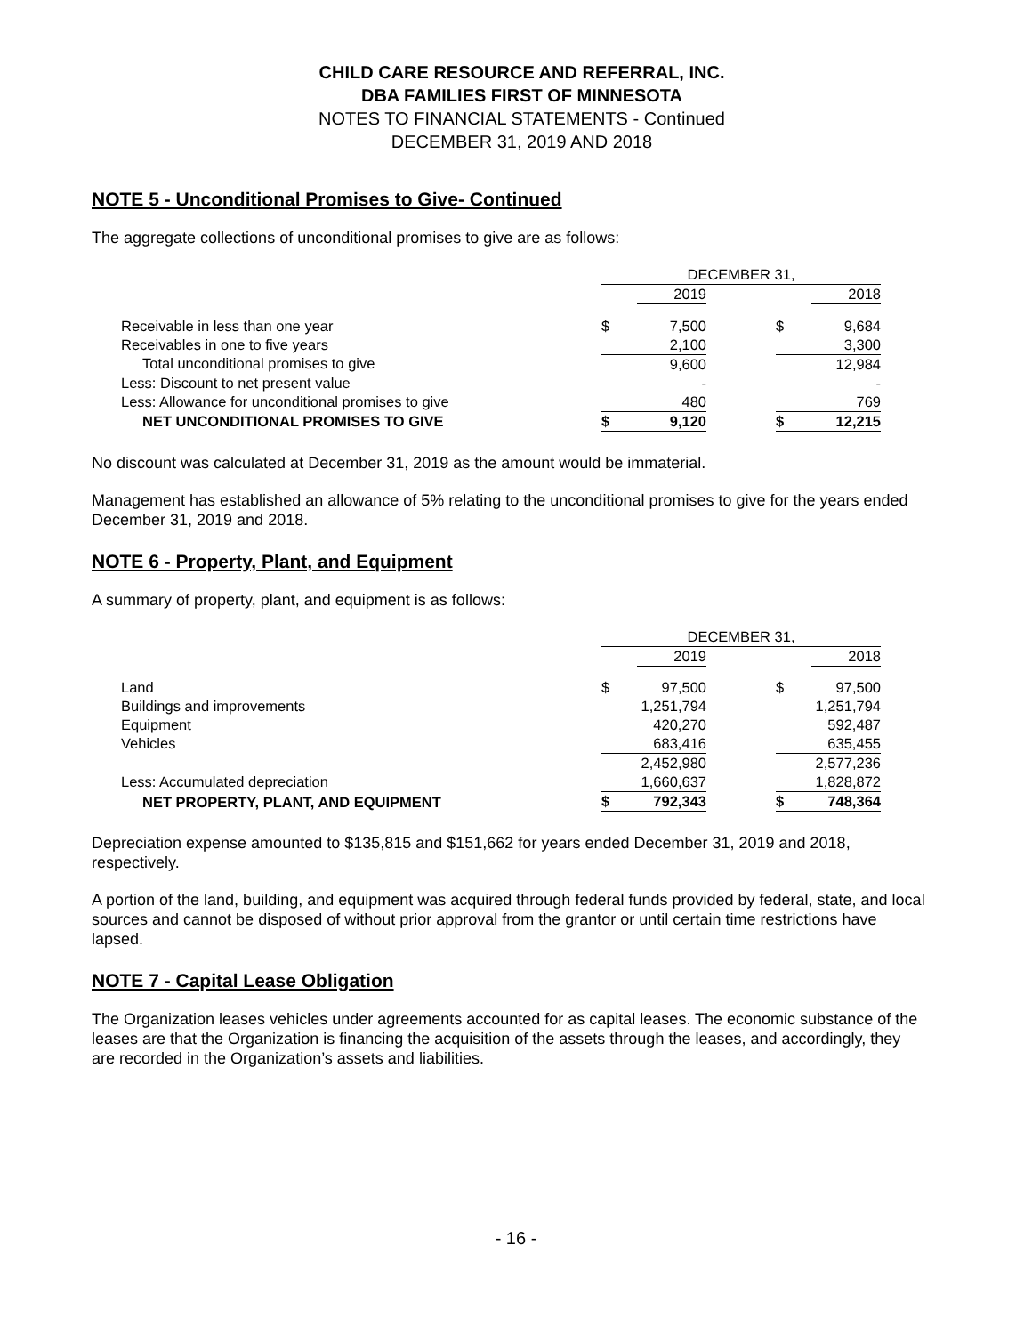CHILD CARE RESOURCE AND REFERRAL, INC.
DBA FAMILIES FIRST OF MINNESOTA
NOTES TO FINANCIAL STATEMENTS - Continued
DECEMBER 31, 2019 AND 2018
NOTE 5 - Unconditional Promises to Give- Continued
The aggregate collections of unconditional promises to give are as follows:
| | DECEMBER 31, | | | | |
| | | 2019 | | | 2018 |
| Receivable in less than one year | $ | 7,500 | | $ | 9,684 |
| Receivables in one to five years | | 2,100 | | | 3,300 |
| Total unconditional promises to give | | 9,600 | | | 12,984 |
| Less: Discount to net present value | | - | | | - |
| Less: Allowance for unconditional promises to give | | 480 | | | 769 |
| NET UNCONDITIONAL PROMISES TO GIVE | $ | 9,120 | | $ | 12,215 |
No discount was calculated at December 31, 2019 as the amount would be immaterial.
Management has established an allowance of 5% relating to the unconditional promises to give for the years ended December 31, 2019 and 2018.
NOTE 6 - Property, Plant, and Equipment
A summary of property, plant, and equipment is as follows:
| | DECEMBER 31, | | | | |
| | | 2019 | | | 2018 |
| Land | $ | 97,500 | | $ | 97,500 |
| Buildings and improvements | | 1,251,794 | | | 1,251,794 |
| Equipment | | 420,270 | | | 592,487 |
| Vehicles | | 683,416 | | | 635,455 |
| | | 2,452,980 | | | 2,577,236 |
| Less: Accumulated depreciation | | 1,660,637 | | | 1,828,872 |
| NET PROPERTY, PLANT, AND EQUIPMENT | $ | 792,343 | | $ | 748,364 |
Depreciation expense amounted to $135,815 and $151,662 for years ended December 31, 2019 and 2018, respectively.
A portion of the land, building, and equipment was acquired through federal funds provided by federal, state, and local sources and cannot be disposed of without prior approval from the grantor or until certain time restrictions have lapsed.
NOTE 7 - Capital Lease Obligation
The Organization leases vehicles under agreements accounted for as capital leases. The economic substance of the leases are that the Organization is financing the acquisition of the assets through the leases, and accordingly, they are recorded in the Organization’s assets and liabilities.
- 16 -